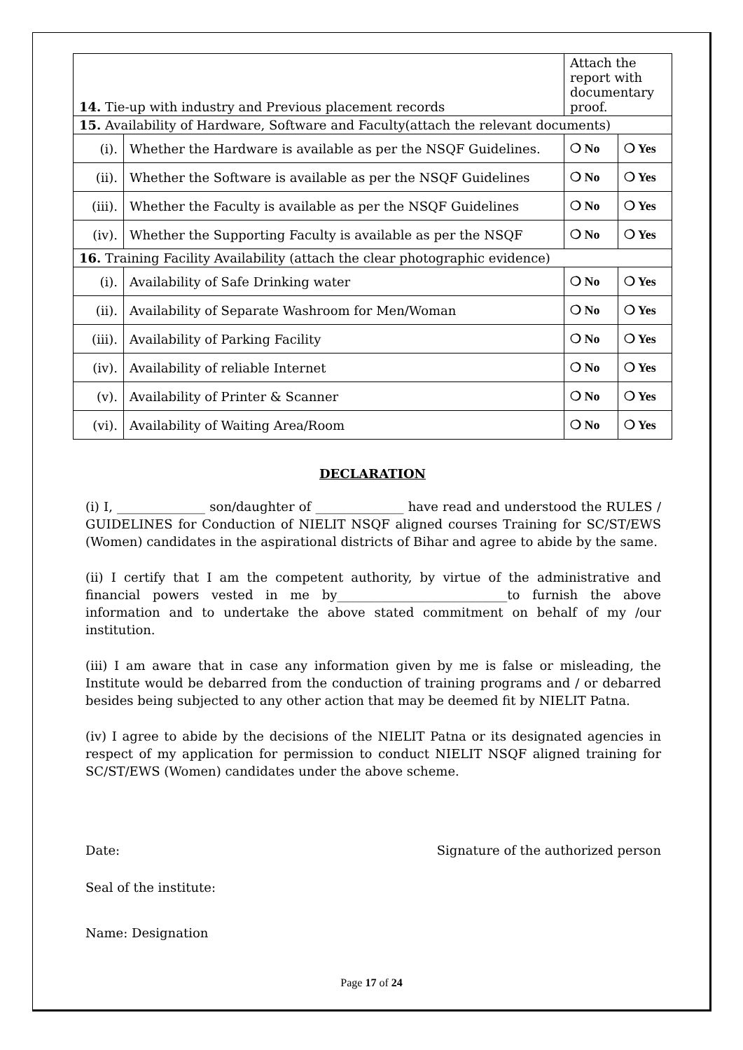| 14. Tie-up with industry and Previous placement records | | Attach the report with documentary proof. | |
| 15. Availability of Hardware, Software and Faculty(attach the relevant documents) | | | |
| (i). | Whether the Hardware is available as per the NSQF Guidelines. | ❍ No | ❍ Yes |
| (ii). | Whether the Software is available as per the NSQF Guidelines | ❍ No | ❍ Yes |
| (iii). | Whether the Faculty is available as per the NSQF Guidelines | ❍ No | ❍ Yes |
| (iv). | Whether the Supporting Faculty is available as per the NSQF | ❍ No | ❍ Yes |
| 16. Training Facility Availability (attach the clear photographic evidence) | | | |
| (i). | Availability of Safe Drinking water | ❍ No | ❍ Yes |
| (ii). | Availability of Separate Washroom for Men/Woman | ❍ No | ❍ Yes |
| (iii). | Availability of Parking Facility | ❍ No | ❍ Yes |
| (iv). | Availability of reliable Internet | ❍ No | ❍ Yes |
| (v). | Availability of Printer & Scanner | ❍ No | ❍ Yes |
| (vi). | Availability of Waiting Area/Room | ❍ No | ❍ Yes |
DECLARATION
(i) I, ______________ son/daughter of ______________ have read and understood the RULES / GUIDELINES for Conduction of NIELIT NSQF aligned courses Training for SC/ST/EWS (Women) candidates in the aspirational districts of Bihar and agree to abide by the same.
(ii) I certify that I am the competent authority, by virtue of the administrative and financial powers vested in me by___________________________to furnish the above information and to undertake the above stated commitment on behalf of my /our institution.
(iii) I am aware that in case any information given by me is false or misleading, the Institute would be debarred from the conduction of training programs and / or debarred besides being subjected to any other action that may be deemed fit by NIELIT Patna.
(iv) I agree to abide by the decisions of the NIELIT Patna or its designated agencies in respect of my application for permission to conduct NIELIT NSQF aligned training for SC/ST/EWS (Women) candidates under the above scheme.
Date: Signature of the authorized person
Seal of the institute:
Name: Designation
Page 17 of 24